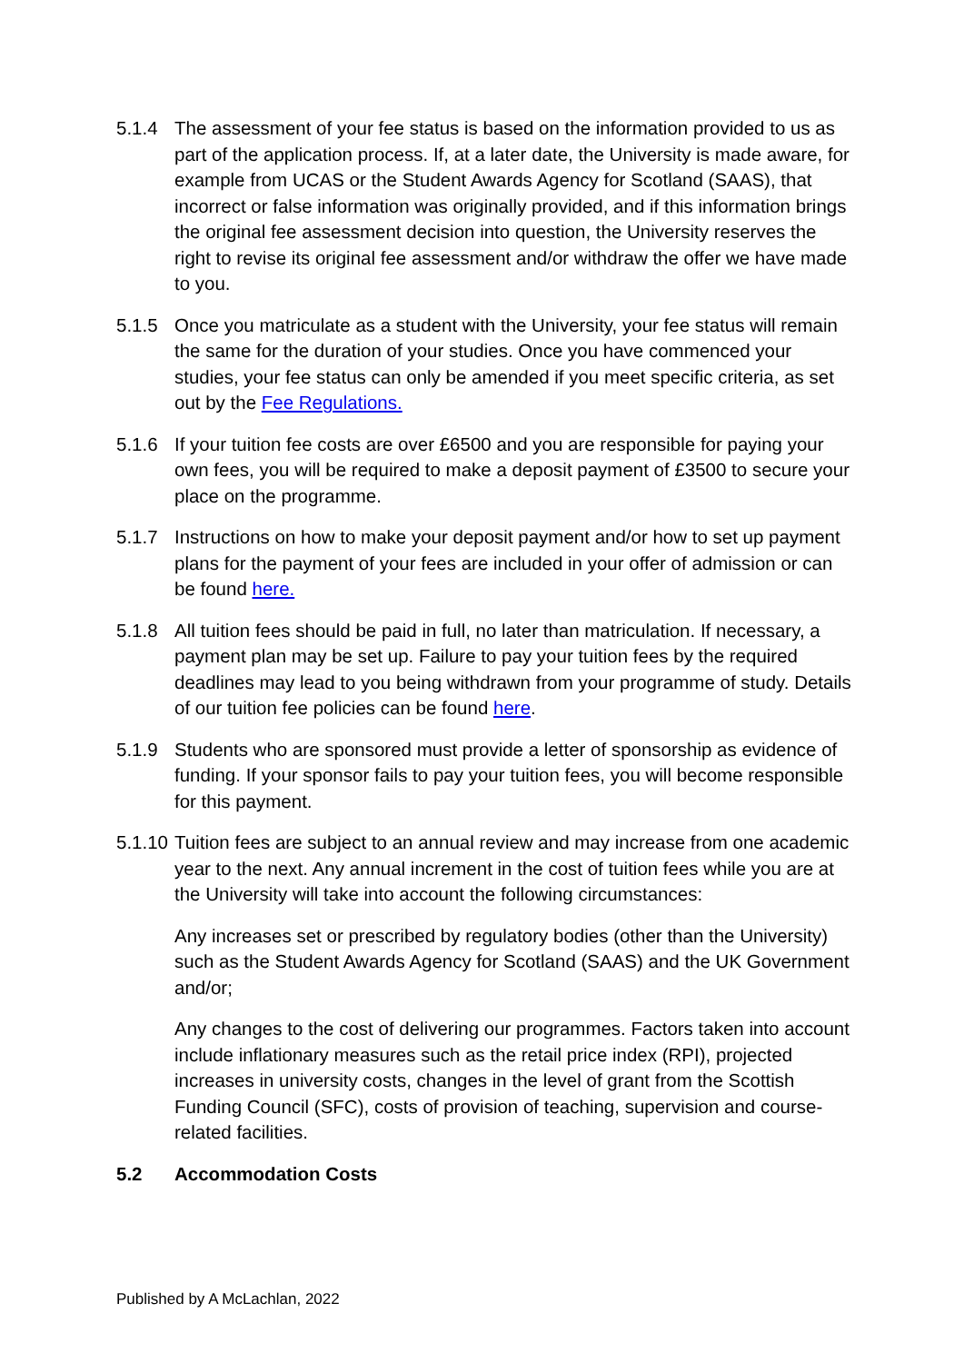5.1.4 The assessment of your fee status is based on the information provided to us as part of the application process. If, at a later date, the University is made aware, for example from UCAS or the Student Awards Agency for Scotland (SAAS), that incorrect or false information was originally provided, and if this information brings the original fee assessment decision into question, the University reserves the right to revise its original fee assessment and/or withdraw the offer we have made to you.
5.1.5 Once you matriculate as a student with the University, your fee status will remain the same for the duration of your studies. Once you have commenced your studies, your fee status can only be amended if you meet specific criteria, as set out by the Fee Regulations.
5.1.6 If your tuition fee costs are over £6500 and you are responsible for paying your own fees, you will be required to make a deposit payment of £3500 to secure your place on the programme.
5.1.7 Instructions on how to make your deposit payment and/or how to set up payment plans for the payment of your fees are included in your offer of admission or can be found here.
5.1.8 All tuition fees should be paid in full, no later than matriculation. If necessary, a payment plan may be set up. Failure to pay your tuition fees by the required deadlines may lead to you being withdrawn from your programme of study. Details of our tuition fee policies can be found here.
5.1.9 Students who are sponsored must provide a letter of sponsorship as evidence of funding. If your sponsor fails to pay your tuition fees, you will become responsible for this payment.
5.1.10 Tuition fees are subject to an annual review and may increase from one academic year to the next. Any annual increment in the cost of tuition fees while you are at the University will take into account the following circumstances:
Any increases set or prescribed by regulatory bodies (other than the University) such as the Student Awards Agency for Scotland (SAAS) and the UK Government and/or;
Any changes to the cost of delivering our programmes. Factors taken into account include inflationary measures such as the retail price index (RPI), projected increases in university costs, changes in the level of grant from the Scottish Funding Council (SFC), costs of provision of teaching, supervision and course-related facilities.
5.2 Accommodation Costs
Published by A McLachlan, 2022